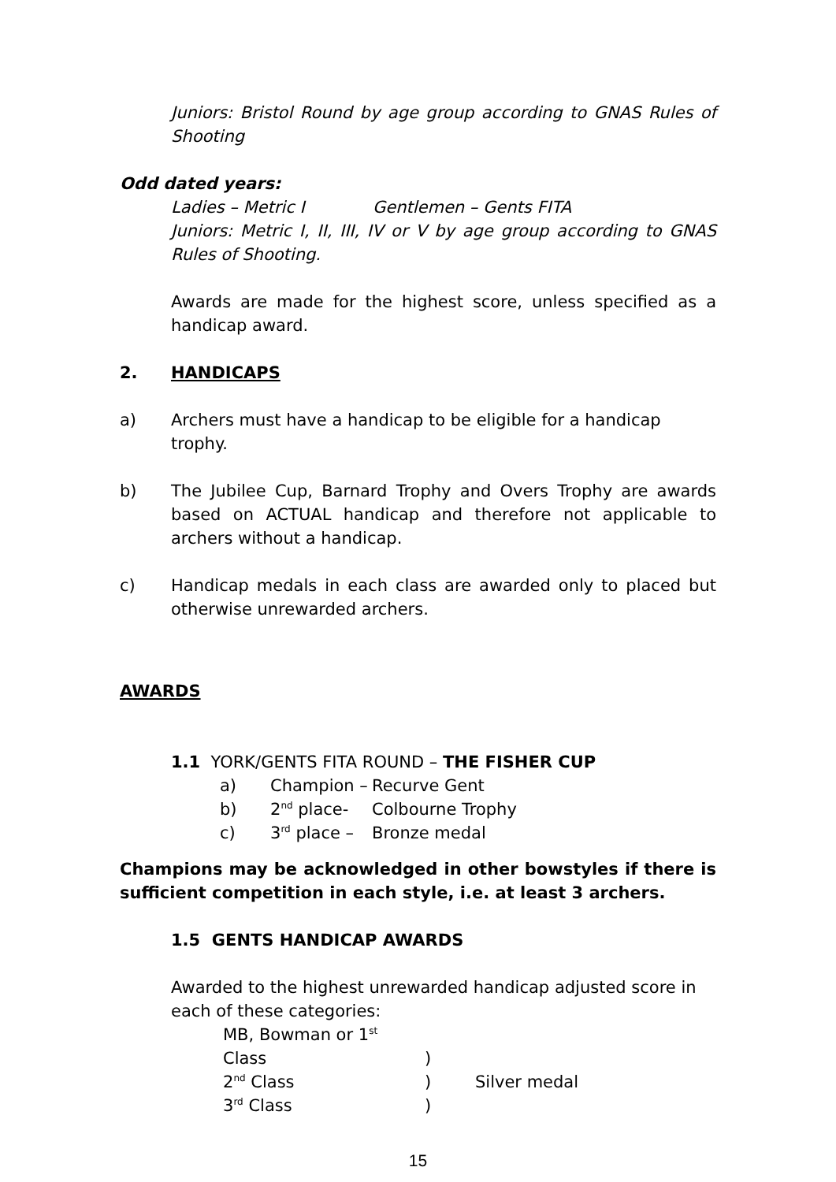Juniors: Bristol Round by age group according to GNAS Rules of Shooting
Odd dated years:
Ladies – Metric I Gentlemen – Gents FITA
Juniors: Metric I, II, III, IV or V by age group according to GNAS Rules of Shooting.
Awards are made for the highest score, unless specified as a handicap award.
2. HANDICAPS
a) Archers must have a handicap to be eligible for a handicap trophy.
b) The Jubilee Cup, Barnard Trophy and Overs Trophy are awards based on ACTUAL handicap and therefore not applicable to archers without a handicap.
c) Handicap medals in each class are awarded only to placed but otherwise unrewarded archers.
AWARDS
1.1 YORK/GENTS FITA ROUND – THE FISHER CUP
a) Champion – Recurve Gent
b) 2<sup>nd</sup> place- Colbourne Trophy
c) 3<sup>rd</sup> place – Bronze medal
Champions may be acknowledged in other bowstyles if there is sufficient competition in each style, i.e. at least 3 archers.
1.5 GENTS HANDICAP AWARDS
Awarded to the highest unrewarded handicap adjusted score in each of these categories:
MB, Bowman or 1<sup>st</sup> Class)
2<sup>nd</sup> Class) Silver medal
3<sup>rd</sup> Class)
15